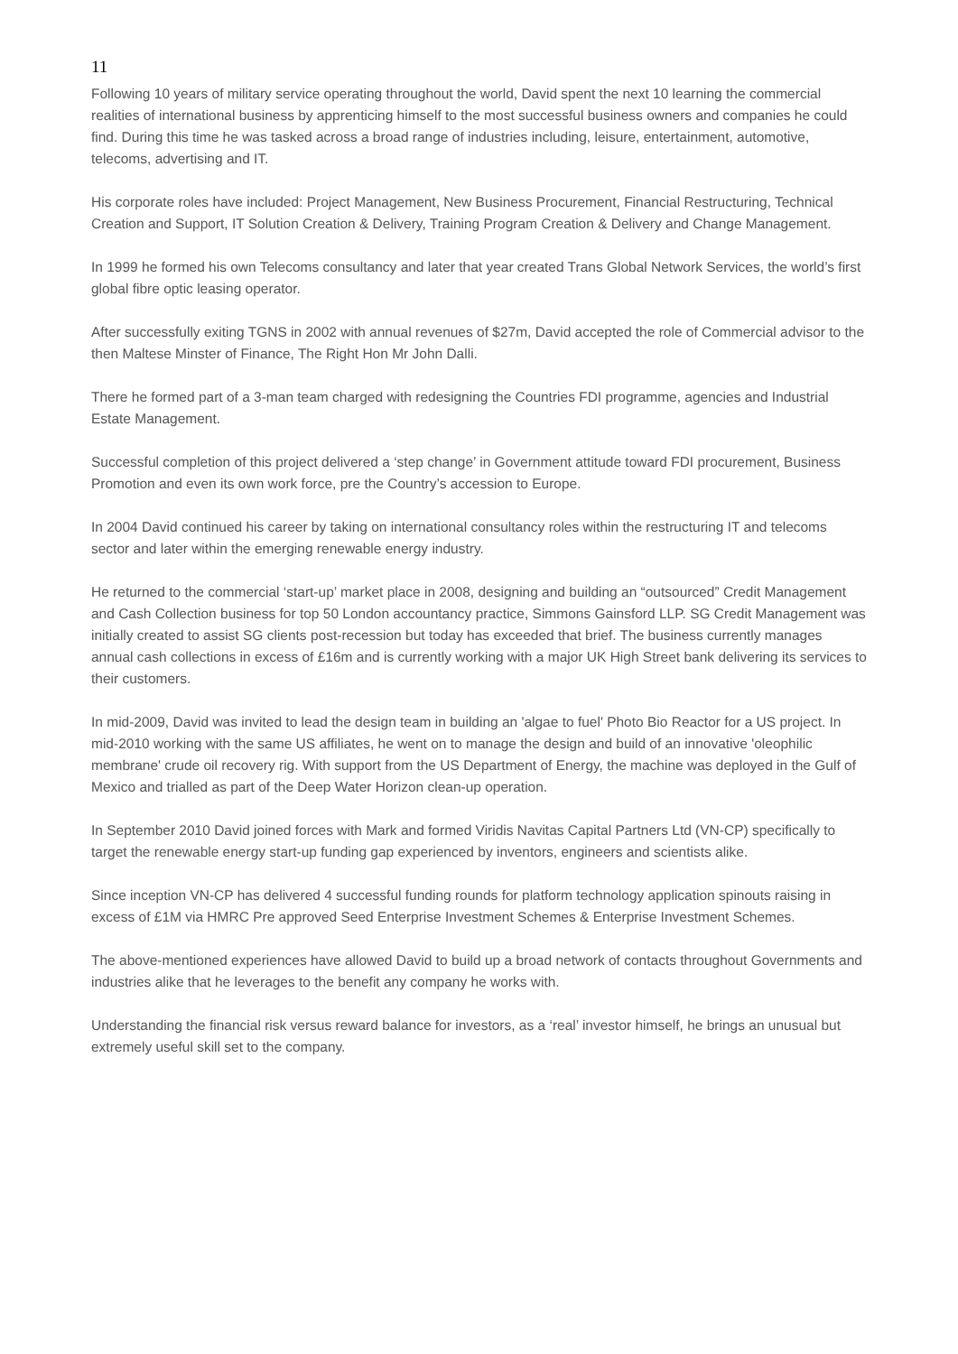11
Following 10 years of military service operating throughout the world, David spent the next 10 learning the commercial realities of international business by apprenticing himself to the most successful business owners and companies he could find. During this time he was tasked across a broad range of industries including, leisure, entertainment, automotive, telecoms, advertising and IT.
His corporate roles have included: Project Management, New Business Procurement, Financial Restructuring, Technical Creation and Support, IT Solution Creation & Delivery, Training Program Creation & Delivery and Change Management.
In 1999 he formed his own Telecoms consultancy and later that year created Trans Global Network Services, the world’s first global fibre optic leasing operator.
After successfully exiting TGNS in 2002 with annual revenues of $27m, David accepted the role of Commercial advisor to the then Maltese Minster of Finance, The Right Hon Mr John Dalli.
There he formed part of a 3-man team charged with redesigning the Countries FDI programme, agencies and Industrial Estate Management.
Successful completion of this project delivered a ‘step change’ in Government attitude toward FDI procurement, Business Promotion and even its own work force, pre the Country’s accession to Europe.
In 2004 David continued his career by taking on international consultancy roles within the restructuring IT and telecoms sector and later within the emerging renewable energy industry.
He returned to the commercial ‘start-up’ market place in 2008, designing and building an “outsourced” Credit Management and Cash Collection business for top 50 London accountancy practice, Simmons Gainsford LLP. SG Credit Management was initially created to assist SG clients post-recession but today has exceeded that brief. The business currently manages annual cash collections in excess of £16m and is currently working with a major UK High Street bank delivering its services to their customers.
In mid-2009, David was invited to lead the design team in building an 'algae to fuel' Photo Bio Reactor for a US project. In mid-2010 working with the same US affiliates, he went on to manage the design and build of an innovative 'oleophilic membrane' crude oil recovery rig. With support from the US Department of Energy, the machine was deployed in the Gulf of Mexico and trialled as part of the Deep Water Horizon clean-up operation.
In September 2010 David joined forces with Mark and formed Viridis Navitas Capital Partners Ltd (VN-CP) specifically to target the renewable energy start-up funding gap experienced by inventors, engineers and scientists alike.
Since inception VN-CP has delivered 4 successful funding rounds for platform technology application spinouts raising in excess of £1M via HMRC Pre approved Seed Enterprise Investment Schemes & Enterprise Investment Schemes.
The above-mentioned experiences have allowed David to build up a broad network of contacts throughout Governments and industries alike that he leverages to the benefit any company he works with.
Understanding the financial risk versus reward balance for investors, as a ‘real’ investor himself, he brings an unusual but extremely useful skill set to the company.